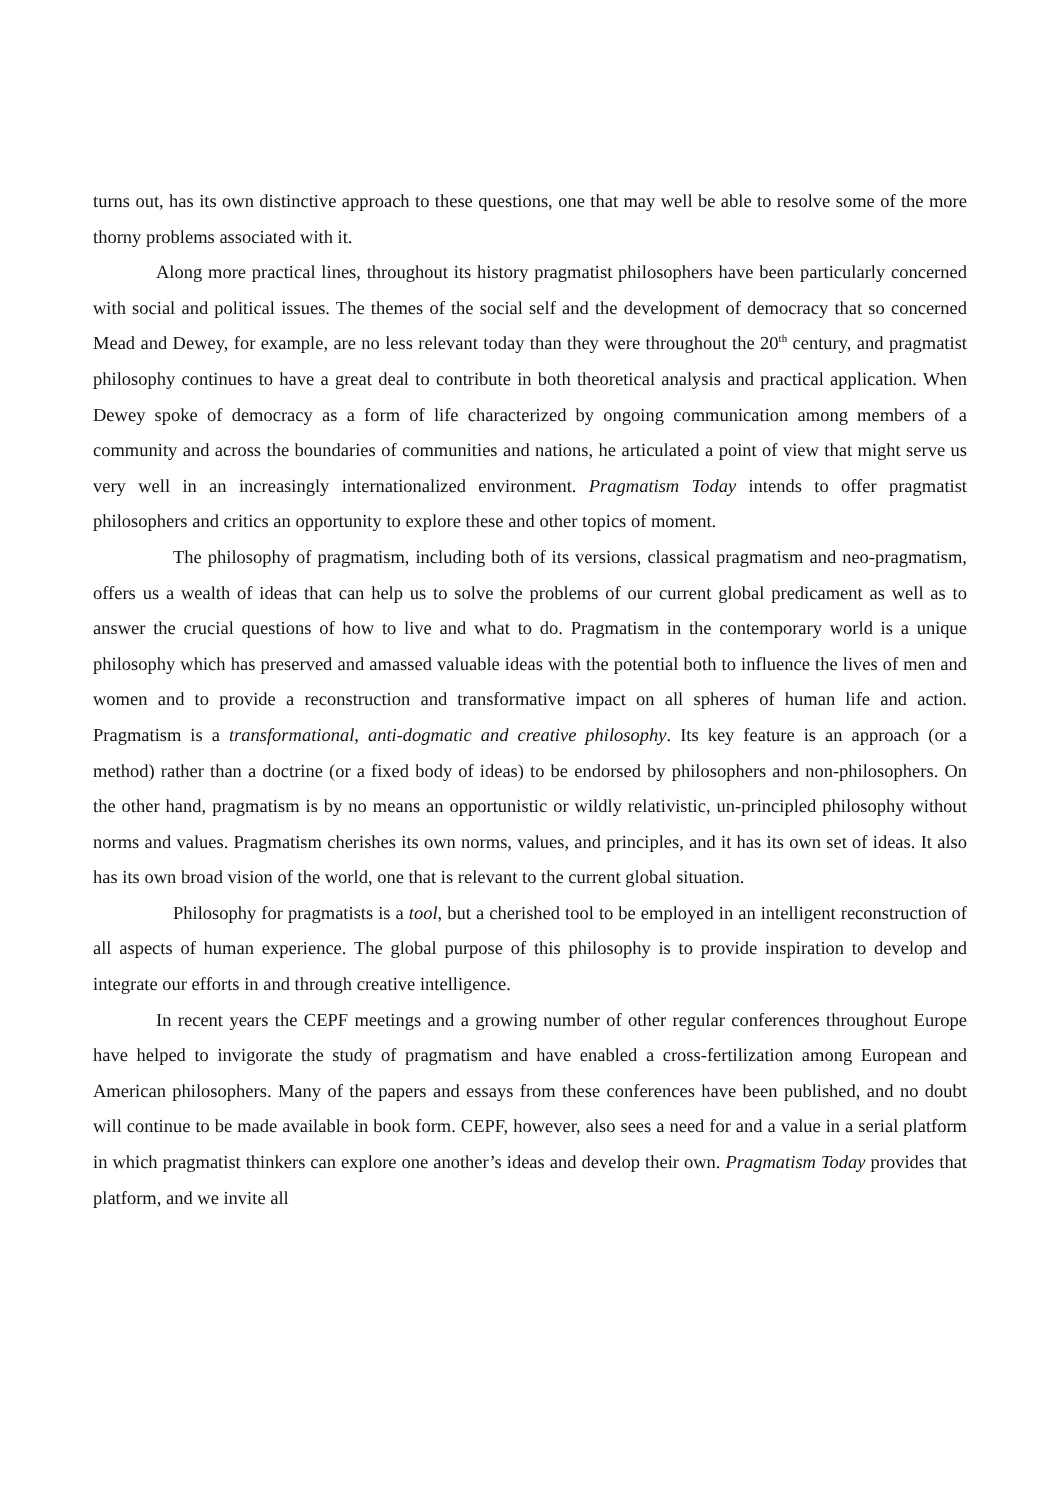turns out, has its own distinctive approach to these questions, one that may well be able to resolve some of the more thorny problems associated with it.
Along more practical lines, throughout its history pragmatist philosophers have been particularly concerned with social and political issues. The themes of the social self and the development of democracy that so concerned Mead and Dewey, for example, are no less relevant today than they were throughout the 20<sup>th</sup> century, and pragmatist philosophy continues to have a great deal to contribute in both theoretical analysis and practical application. When Dewey spoke of democracy as a form of life characterized by ongoing communication among members of a community and across the boundaries of communities and nations, he articulated a point of view that might serve us very well in an increasingly internationalized environment. Pragmatism Today intends to offer pragmatist philosophers and critics an opportunity to explore these and other topics of moment.
The philosophy of pragmatism, including both of its versions, classical pragmatism and neo-pragmatism, offers us a wealth of ideas that can help us to solve the problems of our current global predicament as well as to answer the crucial questions of how to live and what to do. Pragmatism in the contemporary world is a unique philosophy which has preserved and amassed valuable ideas with the potential both to influence the lives of men and women and to provide a reconstruction and transformative impact on all spheres of human life and action. Pragmatism is a transformational, anti-dogmatic and creative philosophy. Its key feature is an approach (or a method) rather than a doctrine (or a fixed body of ideas) to be endorsed by philosophers and non-philosophers. On the other hand, pragmatism is by no means an opportunistic or wildly relativistic, un-principled philosophy without norms and values. Pragmatism cherishes its own norms, values, and principles, and it has its own set of ideas. It also has its own broad vision of the world, one that is relevant to the current global situation.
Philosophy for pragmatists is a tool, but a cherished tool to be employed in an intelligent reconstruction of all aspects of human experience. The global purpose of this philosophy is to provide inspiration to develop and integrate our efforts in and through creative intelligence.
In recent years the CEPF meetings and a growing number of other regular conferences throughout Europe have helped to invigorate the study of pragmatism and have enabled a cross-fertilization among European and American philosophers. Many of the papers and essays from these conferences have been published, and no doubt will continue to be made available in book form. CEPF, however, also sees a need for and a value in a serial platform in which pragmatist thinkers can explore one another’s ideas and develop their own. Pragmatism Today provides that platform, and we invite all